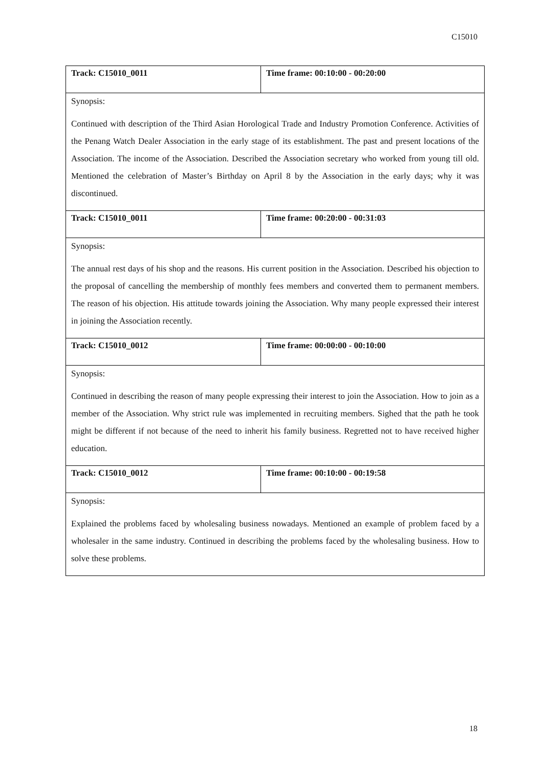C15010
| Track: C15010_0011 | Time frame: 00:10:00 - 00:20:00 |
| Synopsis: Continued with description of the Third Asian Horological Trade and Industry Promotion Conference. Activities of the Penang Watch Dealer Association in the early stage of its establishment. The past and present locations of the Association. The income of the Association. Described the Association secretary who worked from young till old. Mentioned the celebration of Master’s Birthday on April 8 by the Association in the early days; why it was discontinued. | |
| Track: C15010_0011 | Time frame: 00:20:00 - 00:31:03 |
| Synopsis: The annual rest days of his shop and the reasons. His current position in the Association. Described his objection to the proposal of cancelling the membership of monthly fees members and converted them to permanent members. The reason of his objection. His attitude towards joining the Association. Why many people expressed their interest in joining the Association recently. | |
| Track: C15010_0012 | Time frame: 00:00:00 - 00:10:00 |
| Synopsis: Continued in describing the reason of many people expressing their interest to join the Association. How to join as a member of the Association. Why strict rule was implemented in recruiting members. Sighed that the path he took might be different if not because of the need to inherit his family business. Regretted not to have received higher education. | |
| Track: C15010_0012 | Time frame: 00:10:00 - 00:19:58 |
| Synopsis: Explained the problems faced by wholesaling business nowadays. Mentioned an example of problem faced by a wholesaler in the same industry. Continued in describing the problems faced by the wholesaling business. How to solve these problems. | |
18